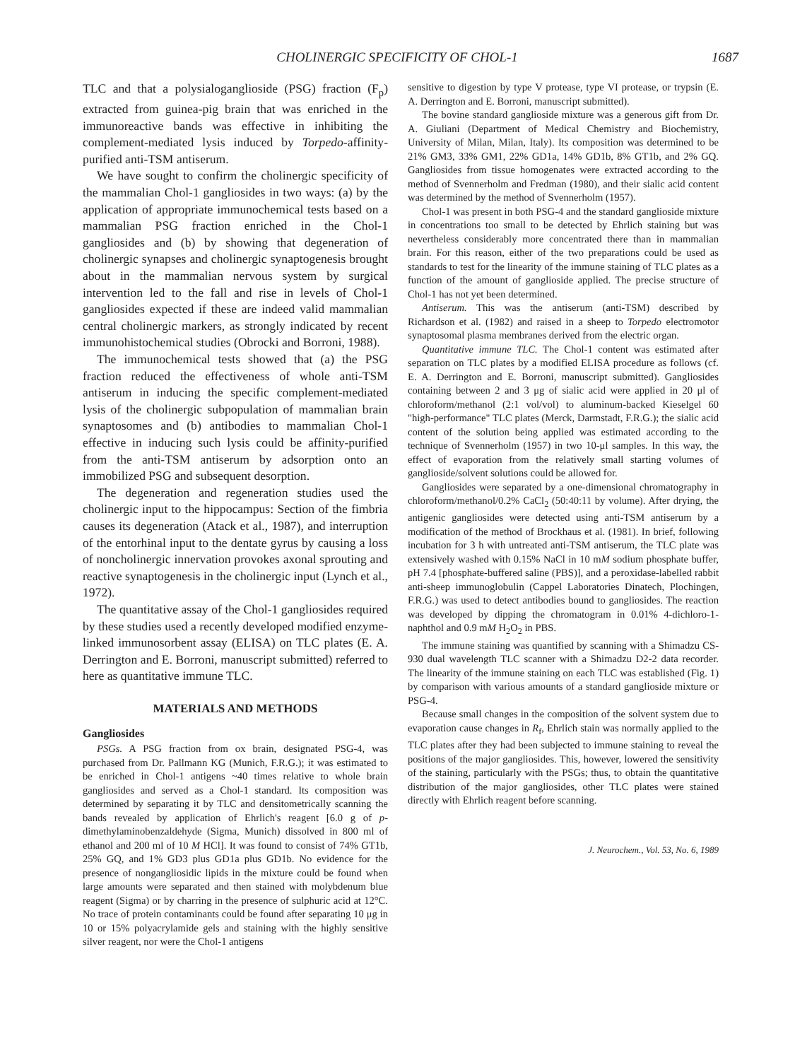CHOLINERGIC SPECIFICITY OF CHOL-1 1687
TLC and that a polysialoganglioside (PSG) fraction (F<sub>p</sub>) extracted from guinea-pig brain that was enriched in the immunoreactive bands was effective in inhibiting the complement-mediated lysis induced by Torpedo-affinity-purified anti-TSM antiserum.
We have sought to confirm the cholinergic specificity of the mammalian Chol-1 gangliosides in two ways: (a) by the application of appropriate immunochemical tests based on a mammalian PSG fraction enriched in the Chol-1 gangliosides and (b) by showing that degeneration of cholinergic synapses and cholinergic synaptogenesis brought about in the mammalian nervous system by surgical intervention led to the fall and rise in levels of Chol-1 gangliosides expected if these are indeed valid mammalian central cholinergic markers, as strongly indicated by recent immunohistochemical studies (Obrocki and Borroni, 1988).
The immunochemical tests showed that (a) the PSG fraction reduced the effectiveness of whole anti-TSM antiserum in inducing the specific complement-mediated lysis of the cholinergic subpopulation of mammalian brain synaptosomes and (b) antibodies to mammalian Chol-1 effective in inducing such lysis could be affinity-purified from the anti-TSM antiserum by adsorption onto an immobilized PSG and subsequent desorption.
The degeneration and regeneration studies used the cholinergic input to the hippocampus: Section of the fimbria causes its degeneration (Atack et al., 1987), and interruption of the entorhinal input to the dentate gyrus by causing a loss of noncholinergic innervation provokes axonal sprouting and reactive synaptogenesis in the cholinergic input (Lynch et al., 1972).
The quantitative assay of the Chol-1 gangliosides required by these studies used a recently developed modified enzyme-linked immunosorbent assay (ELISA) on TLC plates (E. A. Derrington and E. Borroni, manuscript submitted) referred to here as quantitative immune TLC.
MATERIALS AND METHODS
Gangliosides
PSGs. A PSG fraction from ox brain, designated PSG-4, was purchased from Dr. Pallmann KG (Munich, F.R.G.); it was estimated to be enriched in Chol-1 antigens ~40 times relative to whole brain gangliosides and served as a Chol-1 standard. Its composition was determined by separating it by TLC and densitometrically scanning the bands revealed by application of Ehrlich's reagent [6.0 g of p-dimethylaminobenzaldehyde (Sigma, Munich) dissolved in 800 ml of ethanol and 200 ml of 10 M HCl]. It was found to consist of 74% GT1b, 25% GQ, and 1% GD3 plus GD1a plus GD1b. No evidence for the presence of nongangliosidic lipids in the mixture could be found when large amounts were separated and then stained with molybdenum blue reagent (Sigma) or by charring in the presence of sulphuric acid at 12°C. No trace of protein contaminants could be found after separating 10 μg in 10 or 15% polyacrylamide gels and staining with the highly sensitive silver reagent, nor were the Chol-1 antigens
sensitive to digestion by type V protease, type VI protease, or trypsin (E. A. Derrington and E. Borroni, manuscript submitted).
The bovine standard ganglioside mixture was a generous gift from Dr. A. Giuliani (Department of Medical Chemistry and Biochemistry, University of Milan, Milan, Italy). Its composition was determined to be 21% GM3, 33% GM1, 22% GD1a, 14% GD1b, 8% GT1b, and 2% GQ. Gangliosides from tissue homogenates were extracted according to the method of Svennerholm and Fredman (1980), and their sialic acid content was determined by the method of Svennerholm (1957).
Chol-1 was present in both PSG-4 and the standard ganglioside mixture in concentrations too small to be detected by Ehrlich staining but was nevertheless considerably more concentrated there than in mammalian brain. For this reason, either of the two preparations could be used as standards to test for the linearity of the immune staining of TLC plates as a function of the amount of ganglioside applied. The precise structure of Chol-1 has not yet been determined.
Antiserum. This was the antiserum (anti-TSM) described by Richardson et al. (1982) and raised in a sheep to Torpedo electromotor synaptosomal plasma membranes derived from the electric organ.
Quantitative immune TLC. The Chol-1 content was estimated after separation on TLC plates by a modified ELISA procedure as follows (cf. E. A. Derrington and E. Borroni, manuscript submitted). Gangliosides containing between 2 and 3 μg of sialic acid were applied in 20 μl of chloroform/methanol (2:1 vol/vol) to aluminum-backed Kieselgel 60 "high-performance" TLC plates (Merck, Darmstadt, F.R.G.); the sialic acid content of the solution being applied was estimated according to the technique of Svennerholm (1957) in two 10-μl samples. In this way, the effect of evaporation from the relatively small starting volumes of ganglioside/solvent solutions could be allowed for.
Gangliosides were separated by a one-dimensional chromatography in chloroform/methanol/0.2% CaCl<sub>2</sub> (50:40:11 by volume). After drying, the antigenic gangliosides were detected using anti-TSM antiserum by a modification of the method of Brockhaus et al. (1981). In brief, following incubation for 3 h with untreated anti-TSM antiserum, the TLC plate was extensively washed with 0.15% NaCl in 10 mM sodium phosphate buffer, pH 7.4 [phosphate-buffered saline (PBS)], and a peroxidase-labelled rabbit anti-sheep immunoglobulin (Cappel Laboratories Dinatech, Plochingen, F.R.G.) was used to detect antibodies bound to gangliosides. The reaction was developed by dipping the chromatogram in 0.01% 4-dichloro-1-naphthol and 0.9 mM H<sub>2</sub>O<sub>2</sub> in PBS.
The immune staining was quantified by scanning with a Shimadzu CS-930 dual wavelength TLC scanner with a Shimadzu D2-2 data recorder. The linearity of the immune staining on each TLC was established (Fig. 1) by comparison with various amounts of a standard ganglioside mixture or PSG-4.
Because small changes in the composition of the solvent system due to evaporation cause changes in R<sub>f</sub>, Ehrlich stain was normally applied to the TLC plates after they had been subjected to immune staining to reveal the positions of the major gangliosides. This, however, lowered the sensitivity of the staining, particularly with the PSGs; thus, to obtain the quantitative distribution of the major gangliosides, other TLC plates were stained directly with Ehrlich reagent before scanning.
J. Neurochem., Vol. 53, No. 6, 1989